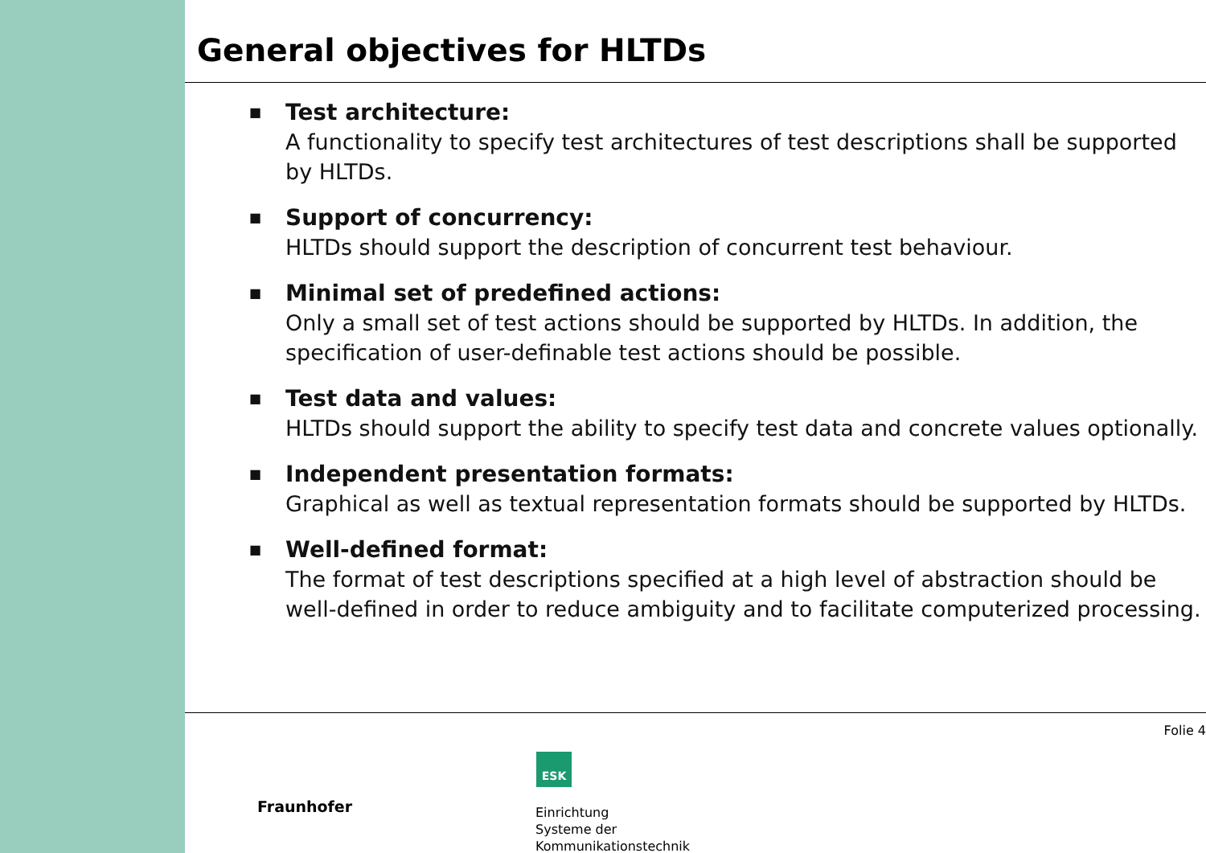General objectives for HLTDs
■ Test architecture:
A functionality to specify test architectures of test descriptions shall be supported by HLTDs.
■ Support of concurrency:
HLTDs should support the description of concurrent test behaviour.
■ Minimal set of predefined actions:
Only a small set of test actions should be supported by HLTDs. In addition, the specification of user-definable test actions should be possible.
■ Test data and values:
HLTDs should support the ability to specify test data and concrete values optionally.
■ Independent presentation formats:
Graphical as well as textual representation formats should be supported by HLTDs.
■ Well-defined format:
The format of test descriptions specified at a high level of abstraction should be well-defined in order to reduce ambiguity and to facilitate computerized processing.
Folie 4
ESK
Fraunhofer
Einrichtung
Systeme der
Kommunikationstechnik